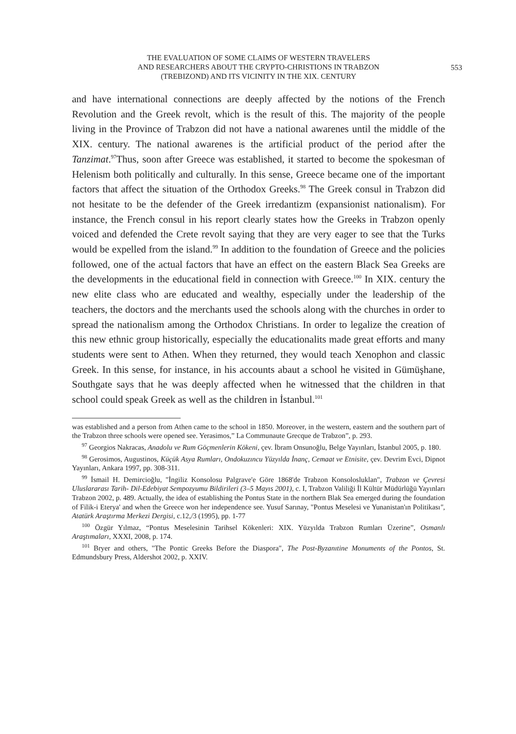THE EVALUATION OF SOME CLAIMS OF WESTERN TRAVELERS
AND RESEARCHERS ABOUT THE CRYPTO-CHRISTIONS IN TRABZON
(TREBIZOND) AND ITS VICINITY IN THE XIX. CENTURY
553
and have international connections are deeply affected by the notions of the French Revolution and the Greek revolt, which is the result of this. The majority of the people living in the Province of Trabzon did not have a national awarenes until the middle of the XIX. century. The national awarenes is the artificial product of the period after the Tanzimat.<sup>97</sup>Thus, soon after Greece was established, it started to become the spokesman of Helenism both politically and culturally. In this sense, Greece became one of the important factors that affect the situation of the Orthodox Greeks.<sup>98</sup> The Greek consul in Trabzon did not hesitate to be the defender of the Greek irredantizm (expansionist nationalism). For instance, the French consul in his report clearly states how the Greeks in Trabzon openly voiced and defended the Crete revolt saying that they are very eager to see that the Turks would be expelled from the island.<sup>99</sup> In addition to the foundation of Greece and the policies followed, one of the actual factors that have an effect on the eastern Black Sea Greeks are the developments in the educational field in connection with Greece.<sup>100</sup> In XIX. century the new elite class who are educated and wealthy, especially under the leadership of the teachers, the doctors and the merchants used the schools along with the churches in order to spread the nationalism among the Orthodox Christians. In order to legalize the creation of this new ethnic group historically, especially the educationalits made great efforts and many students were sent to Athen. When they returned, they would teach Xenophon and classic Greek. In this sense, for instance, in his accounts abaut a school he visited in Gümüşhane, Southgate says that he was deeply affected when he witnessed that the children in that school could speak Greek as well as the children in İstanbul.<sup>101</sup>
was established and a person from Athen came to the school in 1850. Moreover, in the western, eastern and the southern part of the Trabzon three schools were opened see. Yerasimos,” La Communaute Grecque de Trabzon”, p. 293.
<sup>97</sup> Georgios Nakracas, Anadolu ve Rum Göçmenlerin Kökeni, çev. İbram Onsunoğlu, Belge Yayınları, İstanbul 2005, p. 180.
<sup>98</sup> Gerosimos, Augustinos, Küçük Asya Rumları, Ondokuzıncu Yüzyılda İnanç, Cemaat ve Etnisite, çev. Devrim Evci, Dipnot Yayınları, Ankara 1997, pp. 308-311.
<sup>99</sup> İsmail H. Demircioğlu, "İngiliz Konsolosu Palgrave'e Göre 1868'de Trabzon Konsolosluklan", Trabzon ve Çevresi Uluslararası Tarih- Dil-Edebiyat Sempozyumu Bildirileri (3–5 Mayıs 2001), c. I, Trabzon Valiliği İl Kültür Müdürlüğü Yayınları Trabzon 2002, p. 489. Actually, the idea of establishing the Pontus State in the northern Blak Sea emerged during the foundation of Filik-i Eterya' and when the Greece won her independence see. Yusuf Sarınay, "Pontus Meselesi ve Yunanistan'ın Politikası", Atatürk Araştırma Merkezi Dergisi, c.12,/3 (1995), pp. 1-77
<sup>100</sup> Özgür Yılmaz, “Pontus Meselesinin Tarihsel Kökenleri: XIX. Yüzyılda Trabzon Rumları Üzerine”, Osmanlı Araştımaları, XXXI, 2008, p. 174.
<sup>101</sup> Bryer and others, "The Pontic Greeks Before the Diaspora", The Post-Byzanıtine Monuments of the Pontos, St. Edmundsbury Press, Aldershot 2002, p. XXIV.